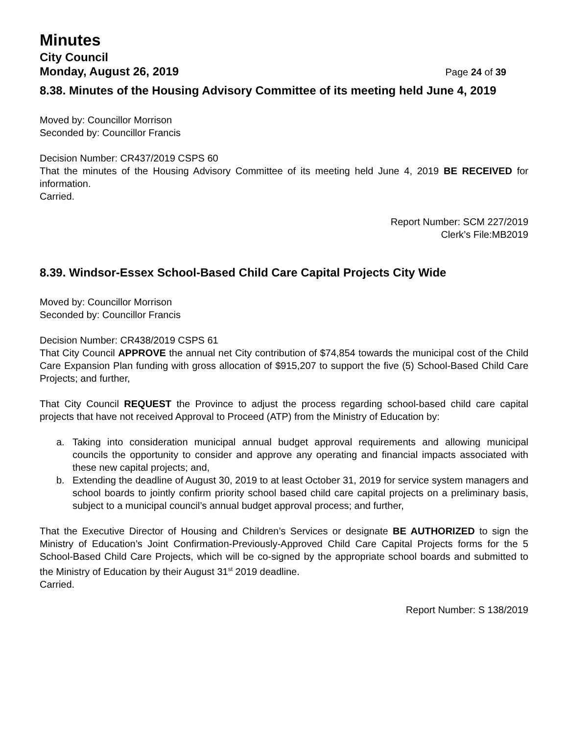Minutes
City Council
Monday, August 26, 2019 Page 24 of 39
8.38. Minutes of the Housing Advisory Committee of its meeting held June 4, 2019
Moved by: Councillor Morrison
Seconded by: Councillor Francis
Decision Number: CR437/2019 CSPS 60
That the minutes of the Housing Advisory Committee of its meeting held June 4, 2019 BE RECEIVED for information.
Carried.
Report Number: SCM 227/2019
Clerk’s File:MB2019
8.39. Windsor-Essex School-Based Child Care Capital Projects City Wide
Moved by: Councillor Morrison
Seconded by: Councillor Francis
Decision Number: CR438/2019 CSPS 61
That City Council APPROVE the annual net City contribution of $74,854 towards the municipal cost of the Child Care Expansion Plan funding with gross allocation of $915,207 to support the five (5) School-Based Child Care Projects; and further,
That City Council REQUEST the Province to adjust the process regarding school-based child care capital projects that have not received Approval to Proceed (ATP) from the Ministry of Education by:
a. Taking into consideration municipal annual budget approval requirements and allowing municipal councils the opportunity to consider and approve any operating and financial impacts associated with these new capital projects; and,
b. Extending the deadline of August 30, 2019 to at least October 31, 2019 for service system managers and school boards to jointly confirm priority school based child care capital projects on a preliminary basis, subject to a municipal council’s annual budget approval process; and further,
That the Executive Director of Housing and Children’s Services or designate BE AUTHORIZED to sign the Ministry of Education’s Joint Confirmation-Previously-Approved Child Care Capital Projects forms for the 5 School-Based Child Care Projects, which will be co-signed by the appropriate school boards and submitted to the Ministry of Education by their August 31<sup>st</sup> 2019 deadline.
Carried.
Report Number: S 138/2019